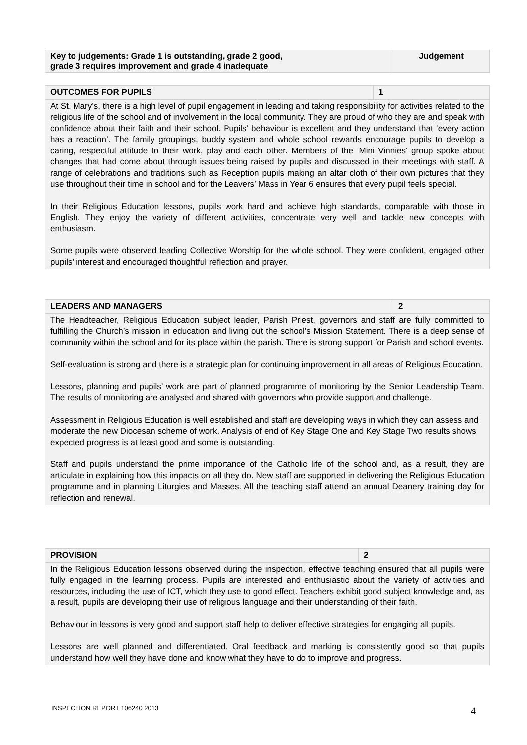| Key to judgements: Grade 1 is outstanding, grade 2 good, grade 3 requires improvement and grade 4 inadequate | Judgement |
| OUTCOMES FOR PUPILS | 1 |
| At St. Mary’s, there is a high level of pupil engagement in leading and taking responsibility for activities related to the religious life of the school and of involvement in the local community. They are proud of who they are and speak with confidence about their faith and their school. Pupils’ behaviour is excellent and they understand that ‘every action has a reaction’. The family groupings, buddy system and whole school rewards encourage pupils to develop a caring, respectful attitude to their work, play and each other. Members of the ‘Mini Vinnies’ group spoke about changes that had come about through issues being raised by pupils and discussed in their meetings with staff. A range of celebrations and traditions such as Reception pupils making an altar cloth of their own pictures that they use throughout their time in school and for the Leavers’ Mass in Year 6 ensures that every pupil feels special. In their Religious Education lessons, pupils work hard and achieve high standards, comparable with those in English. They enjoy the variety of different activities, concentrate very well and tackle new concepts with enthusiasm. Some pupils were observed leading Collective Worship for the whole school. They were confident, engaged other pupils’ interest and encouraged thoughtful reflection and prayer. | |
| LEADERS AND MANAGERS | 2 |
| The Headteacher, Religious Education subject leader, Parish Priest, governors and staff are fully committed to fulfilling the Church’s mission in education and living out the school’s Mission Statement. There is a deep sense of community within the school and for its place within the parish. There is strong support for Parish and school events. Self-evaluation is strong and there is a strategic plan for continuing improvement in all areas of Religious Education. Lessons, planning and pupils’ work are part of planned programme of monitoring by the Senior Leadership Team. The results of monitoring are analysed and shared with governors who provide support and challenge. Assessment in Religious Education is well established and staff are developing ways in which they can assess and moderate the new Diocesan scheme of work. Analysis of end of Key Stage One and Key Stage Two results shows expected progress is at least good and some is outstanding. Staff and pupils understand the prime importance of the Catholic life of the school and, as a result, they are articulate in explaining how this impacts on all they do. New staff are supported in delivering the Religious Education programme and in planning Liturgies and Masses. All the teaching staff attend an annual Deanery training day for reflection and renewal. | |
| PROVISION | 2 |
| In the Religious Education lessons observed during the inspection, effective teaching ensured that all pupils were fully engaged in the learning process. Pupils are interested and enthusiastic about the variety of activities and resources, including the use of ICT, which they use to good effect. Teachers exhibit good subject knowledge and, as a result, pupils are developing their use of religious language and their understanding of their faith. Behaviour in lessons is very good and support staff help to deliver effective strategies for engaging all pupils. Lessons are well planned and differentiated. Oral feedback and marking is consistently good so that pupils understand how well they have done and know what they have to do to improve and progress. | |
INSPECTION REPORT 106240 2013 4